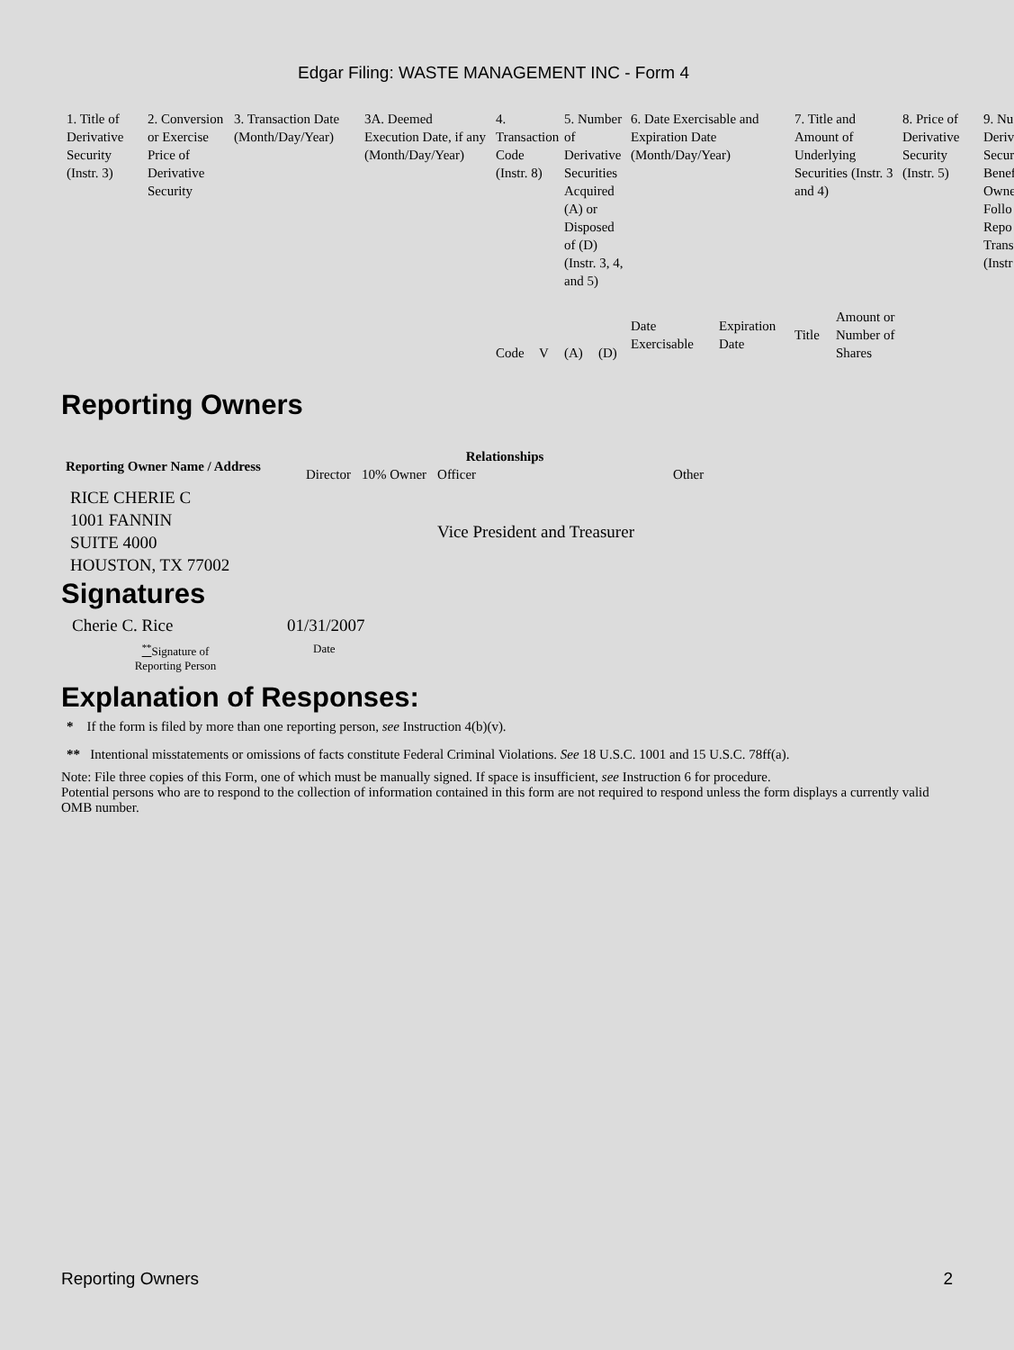Edgar Filing: WASTE MANAGEMENT INC - Form 4
| 1. Title of Derivative Security (Instr. 3) | 2. Conversion or Exercise Price of Derivative Security | 3. Transaction Date (Month/Day/Year) | 3A. Deemed Execution Date, if any (Month/Day/Year) | 4. Transaction Code (Instr. 8) | | 5. Number of Derivative Securities Acquired (A) or Disposed of (D) (Instr. 3, 4, and 5) | | 6. Date Exercisable and Expiration Date (Month/Day/Year) | | 7. Title and Amount of Underlying Securities (Instr. 3 and 4) | | 8. Price of Derivative Security (Instr. 5) | 9. Nu Deriv Secur Benef Owne Follo Repo Trans (Instr |
| | | | | Code | V | (A) | (D) | Date Exercisable | Expiration Date | Title | Amount or Number of Shares | | |
Reporting Owners
| Reporting Owner Name / Address | Relationships | | | |
| --- | --- | --- | --- | --- |
| | Director | 10% Owner | Officer | Other |
| RICE CHERIE C 1001 FANNIN SUITE 4000 HOUSTON, TX 77002 | | | Vice President and Treasurer | |
Signatures
| Cherie C. Rice | 01/31/2007 |
| <sup>**</sup> Signature of Reporting Person | Date |
Explanation of Responses:
* If the form is filed by more than one reporting person, see Instruction 4(b)(v).
** Intentional misstatements or omissions of facts constitute Federal Criminal Violations. See 18 U.S.C. 1001 and 15 U.S.C. 78ff(a).
Note: File three copies of this Form, one of which must be manually signed. If space is insufficient, see Instruction 6 for procedure.
Potential persons who are to respond to the collection of information contained in this form are not required to respond unless the form displays a currently valid OMB number.
Reporting Owners 2